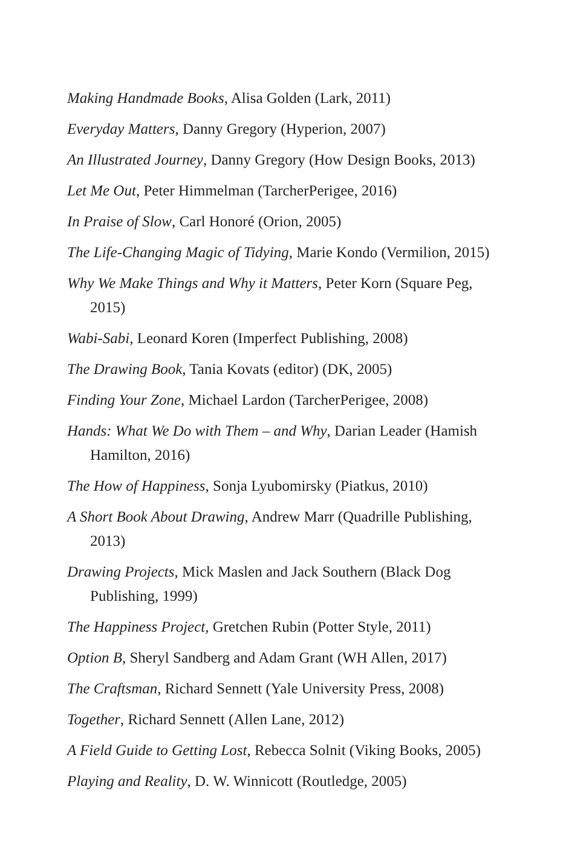Making Handmade Books, Alisa Golden (Lark, 2011)
Everyday Matters, Danny Gregory (Hyperion, 2007)
An Illustrated Journey, Danny Gregory (How Design Books, 2013)
Let Me Out, Peter Himmelman (TarcherPerigee, 2016)
In Praise of Slow, Carl Honoré (Orion, 2005)
The Life-Changing Magic of Tidying, Marie Kondo (Vermilion, 2015)
Why We Make Things and Why it Matters, Peter Korn (Square Peg, 2015)
Wabi-Sabi, Leonard Koren (Imperfect Publishing, 2008)
The Drawing Book, Tania Kovats (editor) (DK, 2005)
Finding Your Zone, Michael Lardon (TarcherPerigee, 2008)
Hands: What We Do with Them – and Why, Darian Leader (Hamish Hamilton, 2016)
The How of Happiness, Sonja Lyubomirsky (Piatkus, 2010)
A Short Book About Drawing, Andrew Marr (Quadrille Publishing, 2013)
Drawing Projects, Mick Maslen and Jack Southern (Black Dog Publishing, 1999)
The Happiness Project, Gretchen Rubin (Potter Style, 2011)
Option B, Sheryl Sandberg and Adam Grant (WH Allen, 2017)
The Craftsman, Richard Sennett (Yale University Press, 2008)
Together, Richard Sennett (Allen Lane, 2012)
A Field Guide to Getting Lost, Rebecca Solnit (Viking Books, 2005)
Playing and Reality, D. W. Winnicott (Routledge, 2005)